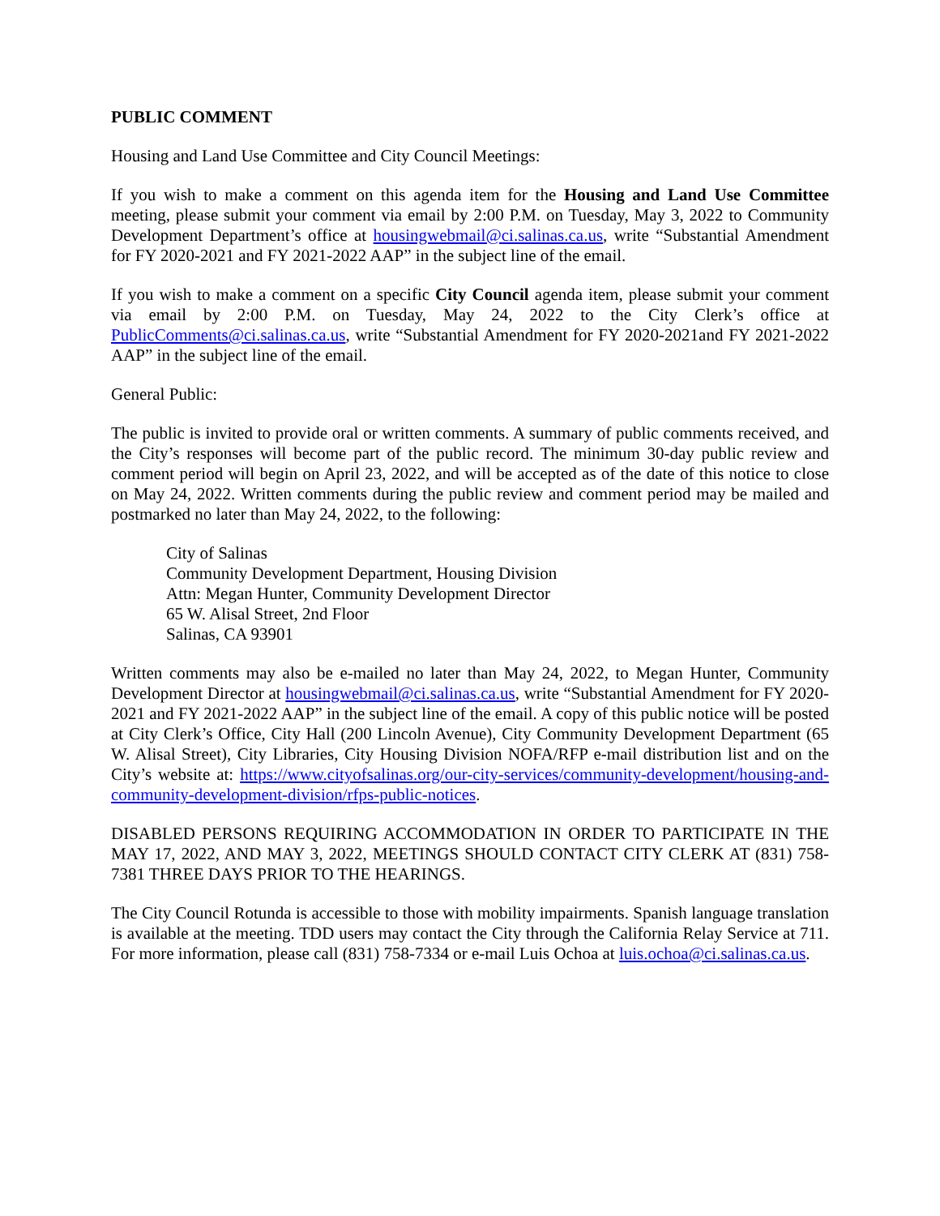PUBLIC COMMENT
Housing and Land Use Committee and City Council Meetings:
If you wish to make a comment on this agenda item for the Housing and Land Use Committee meeting, please submit your comment via email by 2:00 P.M. on Tuesday, May 3, 2022 to Community Development Department’s office at housingwebmail@ci.salinas.ca.us, write “Substantial Amendment for FY 2020-2021 and FY 2021-2022 AAP” in the subject line of the email.
If you wish to make a comment on a specific City Council agenda item, please submit your comment via email by 2:00 P.M. on Tuesday, May 24, 2022 to the City Clerk’s office at PublicComments@ci.salinas.ca.us, write “Substantial Amendment for FY 2020-2021and FY 2021-2022 AAP” in the subject line of the email.
General Public:
The public is invited to provide oral or written comments. A summary of public comments received, and the City’s responses will become part of the public record. The minimum 30-day public review and comment period will begin on April 23, 2022, and will be accepted as of the date of this notice to close on May 24, 2022. Written comments during the public review and comment period may be mailed and postmarked no later than May 24, 2022, to the following:
City of Salinas
Community Development Department, Housing Division
Attn: Megan Hunter, Community Development Director
65 W. Alisal Street, 2nd Floor
Salinas, CA 93901
Written comments may also be e-mailed no later than May 24, 2022, to Megan Hunter, Community Development Director at housingwebmail@ci.salinas.ca.us, write “Substantial Amendment for FY 2020-2021 and FY 2021-2022 AAP” in the subject line of the email. A copy of this public notice will be posted at City Clerk’s Office, City Hall (200 Lincoln Avenue), City Community Development Department (65 W. Alisal Street), City Libraries, City Housing Division NOFA/RFP e-mail distribution list and on the City’s website at: https://www.cityofsalinas.org/our-city-services/community-development/housing-and-community-development-division/rfps-public-notices.
DISABLED PERSONS REQUIRING ACCOMMODATION IN ORDER TO PARTICIPATE IN THE MAY 17, 2022, AND MAY 3, 2022, MEETINGS SHOULD CONTACT CITY CLERK AT (831) 758-7381 THREE DAYS PRIOR TO THE HEARINGS.
The City Council Rotunda is accessible to those with mobility impairments. Spanish language translation is available at the meeting. TDD users may contact the City through the California Relay Service at 711. For more information, please call (831) 758-7334 or e-mail Luis Ochoa at luis.ochoa@ci.salinas.ca.us.